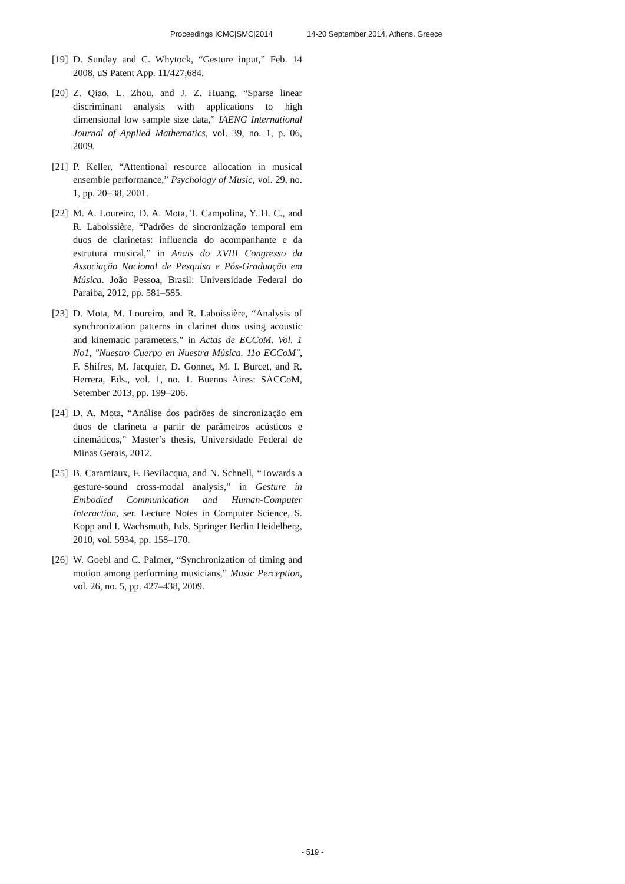Proceedings ICMC|SMC|2014 14-20 September 2014, Athens, Greece
[19]
D. Sunday and C. Whytock, “Gesture input,” Feb. 14 2008, uS Patent App. 11/427,684.
[20]
Z. Qiao, L. Zhou, and J. Z. Huang, “Sparse linear discriminant analysis with applications to high dimensional low sample size data,” IAENG International Journal of Applied Mathematics, vol. 39, no. 1, p. 06, 2009.
[21]
P. Keller, “Attentional resource allocation in musical ensemble performance,” Psychology of Music, vol. 29, no. 1, pp. 20–38, 2001.
[22]
M. A. Loureiro, D. A. Mota, T. Campolina, Y. H. C., and R. Laboissière, “Padrões de sincronização temporal em duos de clarinetas: influencia do acompanhante e da estrutura musical,” in Anais do XVIII Congresso da Associação Nacional de Pesquisa e Pós-Graduação em Música. João Pessoa, Brasil: Universidade Federal do Paraíba, 2012, pp. 581–585.
[23]
D. Mota, M. Loureiro, and R. Laboissière, “Analysis of synchronization patterns in clarinet duos using acoustic and kinematic parameters,” in Actas de ECCoM. Vol. 1 No1, "Nuestro Cuerpo en Nuestra Música. 11o ECCoM", F. Shifres, M. Jacquier, D. Gonnet, M. I. Burcet, and R. Herrera, Eds., vol. 1, no. 1. Buenos Aires: SACCoM, Setember 2013, pp. 199–206.
[24]
D. A. Mota, “Análise dos padrões de sincronização em duos de clarineta a partir de parâmetros acústicos e cinemáticos,” Master’s thesis, Universidade Federal de Minas Gerais, 2012.
[25]
B. Caramiaux, F. Bevilacqua, and N. Schnell, “Towards a gesture-sound cross-modal analysis,” in Gesture in Embodied Communication and Human-Computer Interaction, ser. Lecture Notes in Computer Science, S. Kopp and I. Wachsmuth, Eds. Springer Berlin Heidelberg, 2010, vol. 5934, pp. 158–170.
[26]
W. Goebl and C. Palmer, “Synchronization of timing and motion among performing musicians,” Music Perception, vol. 26, no. 5, pp. 427–438, 2009.
- 519 -